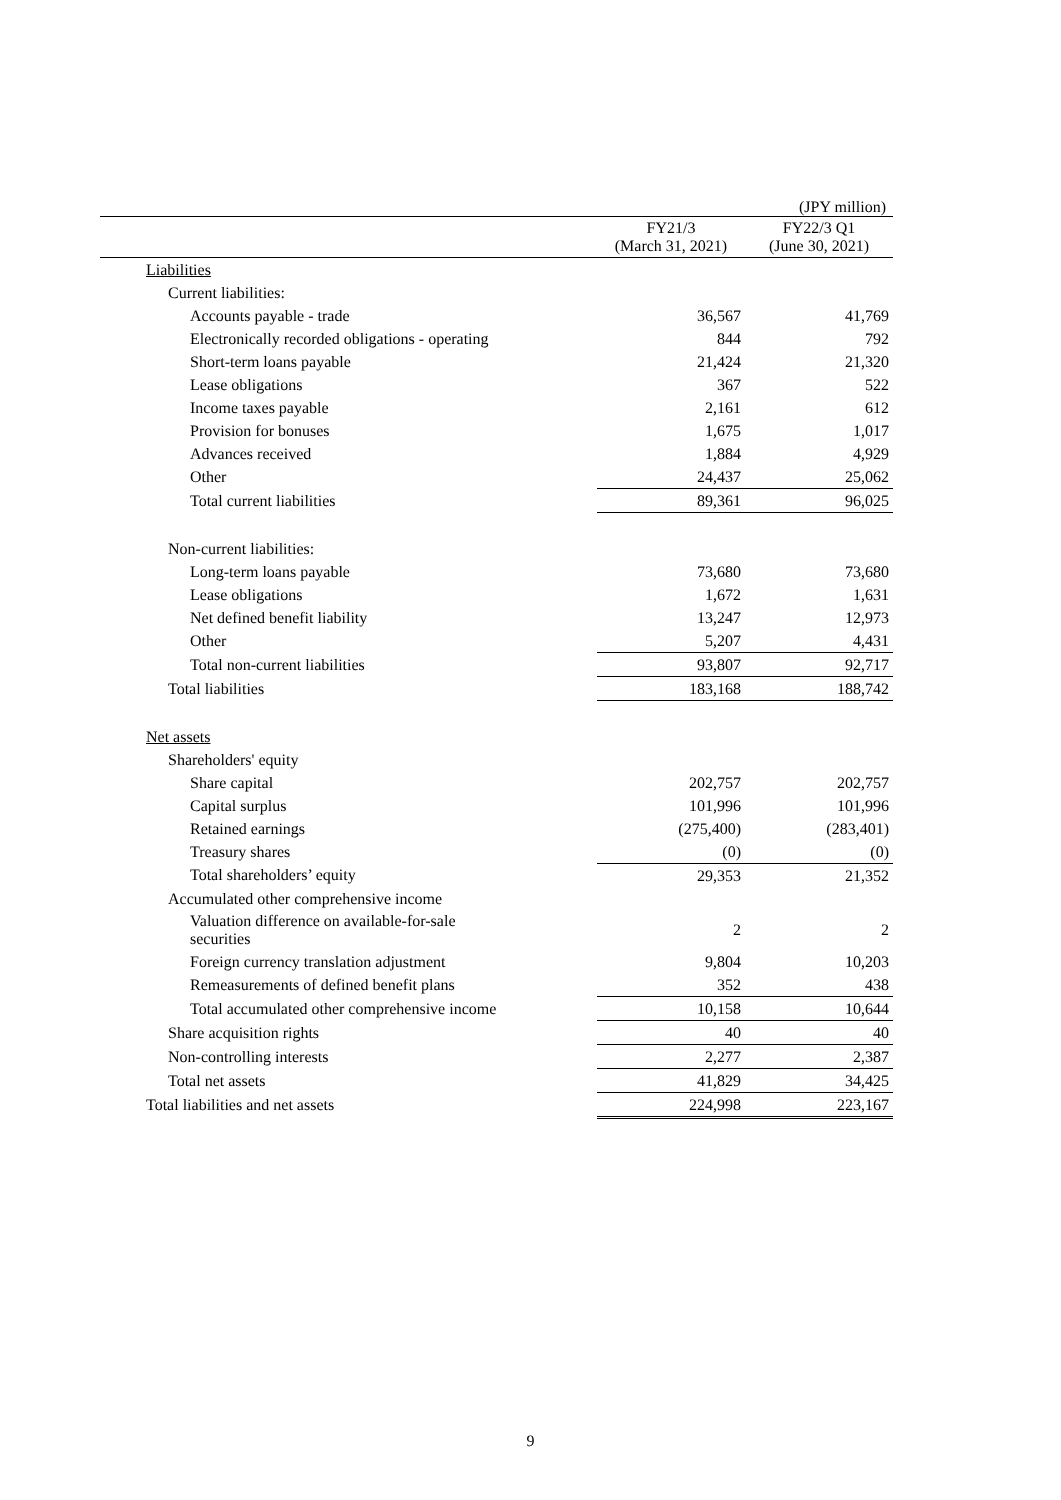(JPY million)
| | FY21/3 (March 31, 2021) | FY22/3 Q1 (June 30, 2021) |
| --- | --- | --- |
| Liabilities | | |
| Current liabilities: | | |
| Accounts payable - trade | 36,567 | 41,769 |
| Electronically recorded obligations - operating | 844 | 792 |
| Short-term loans payable | 21,424 | 21,320 |
| Lease obligations | 367 | 522 |
| Income taxes payable | 2,161 | 612 |
| Provision for bonuses | 1,675 | 1,017 |
| Advances received | 1,884 | 4,929 |
| Other | 24,437 | 25,062 |
| Total current liabilities | 89,361 | 96,025 |
| Non-current liabilities: | | |
| Long-term loans payable | 73,680 | 73,680 |
| Lease obligations | 1,672 | 1,631 |
| Net defined benefit liability | 13,247 | 12,973 |
| Other | 5,207 | 4,431 |
| Total non-current liabilities | 93,807 | 92,717 |
| Total liabilities | 183,168 | 188,742 |
| Net assets | | |
| Shareholders' equity | | |
| Share capital | 202,757 | 202,757 |
| Capital surplus | 101,996 | 101,996 |
| Retained earnings | (275,400) | (283,401) |
| Treasury shares | (0) | (0) |
| Total shareholders’ equity | 29,353 | 21,352 |
| Accumulated other comprehensive income | | |
| Valuation difference on available-for-sale securities | 2 | 2 |
| Foreign currency translation adjustment | 9,804 | 10,203 |
| Remeasurements of defined benefit plans | 352 | 438 |
| Total accumulated other comprehensive income | 10,158 | 10,644 |
| Share acquisition rights | 40 | 40 |
| Non-controlling interests | 2,277 | 2,387 |
| Total net assets | 41,829 | 34,425 |
| Total liabilities and net assets | 224,998 | 223,167 |
9